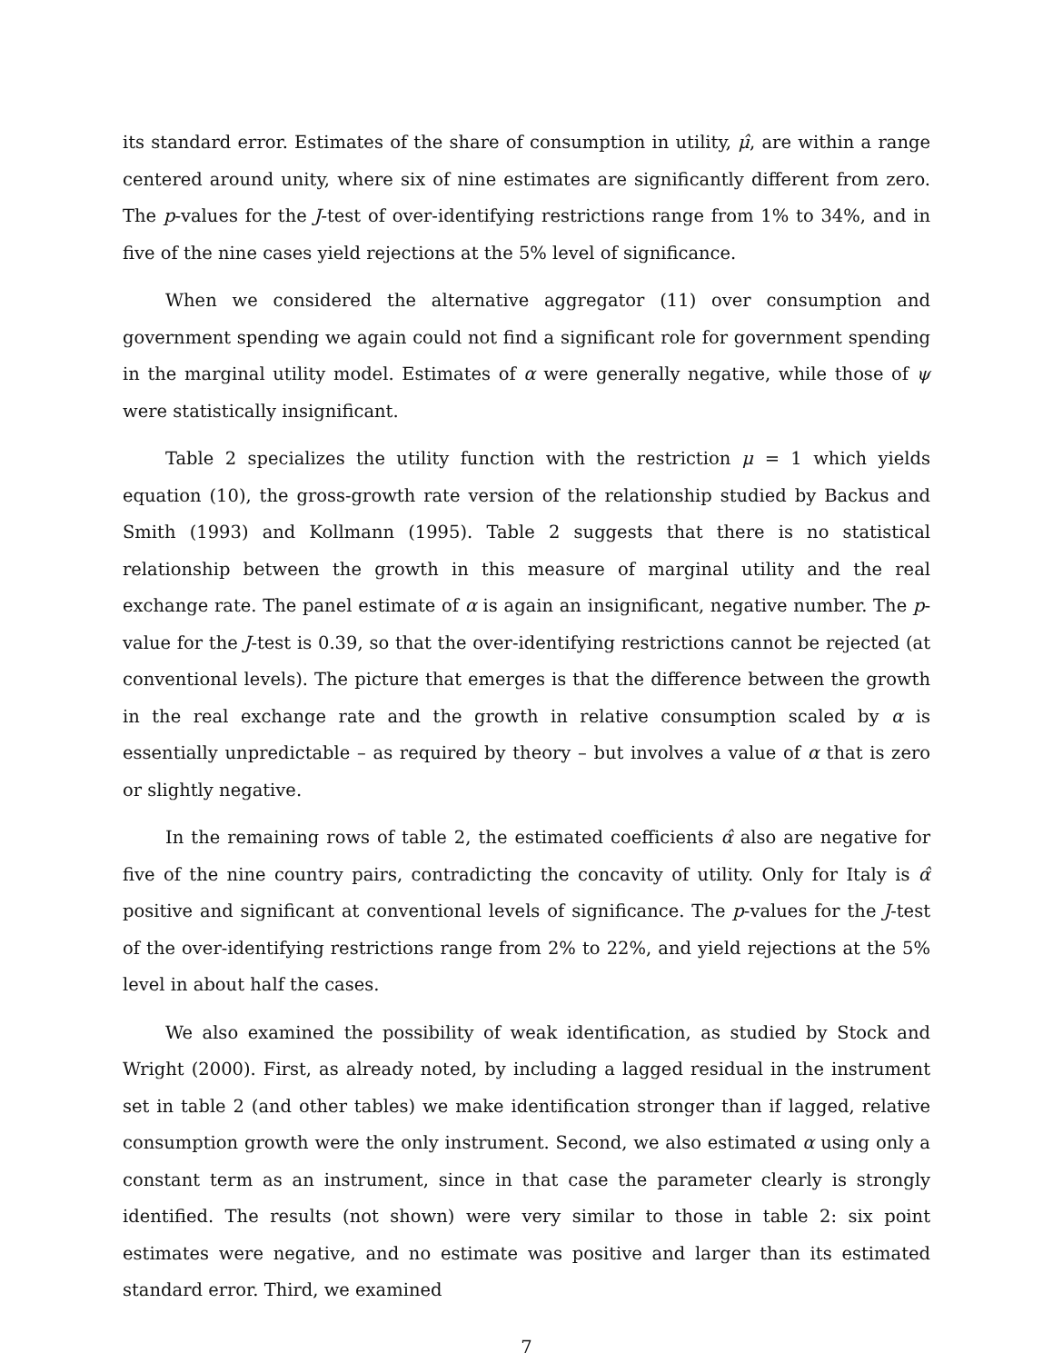its standard error. Estimates of the share of consumption in utility, μ̂, are within a range centered around unity, where six of nine estimates are significantly different from zero. The p-values for the J-test of over-identifying restrictions range from 1% to 34%, and in five of the nine cases yield rejections at the 5% level of significance.
When we considered the alternative aggregator (11) over consumption and government spending we again could not find a significant role for government spending in the marginal utility model. Estimates of α were generally negative, while those of ψ were statistically insignificant.
Table 2 specializes the utility function with the restriction μ = 1 which yields equation (10), the gross-growth rate version of the relationship studied by Backus and Smith (1993) and Kollmann (1995). Table 2 suggests that there is no statistical relationship between the growth in this measure of marginal utility and the real exchange rate. The panel estimate of α is again an insignificant, negative number. The p-value for the J-test is 0.39, so that the over-identifying restrictions cannot be rejected (at conventional levels). The picture that emerges is that the difference between the growth in the real exchange rate and the growth in relative consumption scaled by α is essentially unpredictable – as required by theory – but involves a value of α that is zero or slightly negative.
In the remaining rows of table 2, the estimated coefficients α̂ also are negative for five of the nine country pairs, contradicting the concavity of utility. Only for Italy is α̂ positive and significant at conventional levels of significance. The p-values for the J-test of the over-identifying restrictions range from 2% to 22%, and yield rejections at the 5% level in about half the cases.
We also examined the possibility of weak identification, as studied by Stock and Wright (2000). First, as already noted, by including a lagged residual in the instrument set in table 2 (and other tables) we make identification stronger than if lagged, relative consumption growth were the only instrument. Second, we also estimated α using only a constant term as an instrument, since in that case the parameter clearly is strongly identified. The results (not shown) were very similar to those in table 2: six point estimates were negative, and no estimate was positive and larger than its estimated standard error. Third, we examined
7